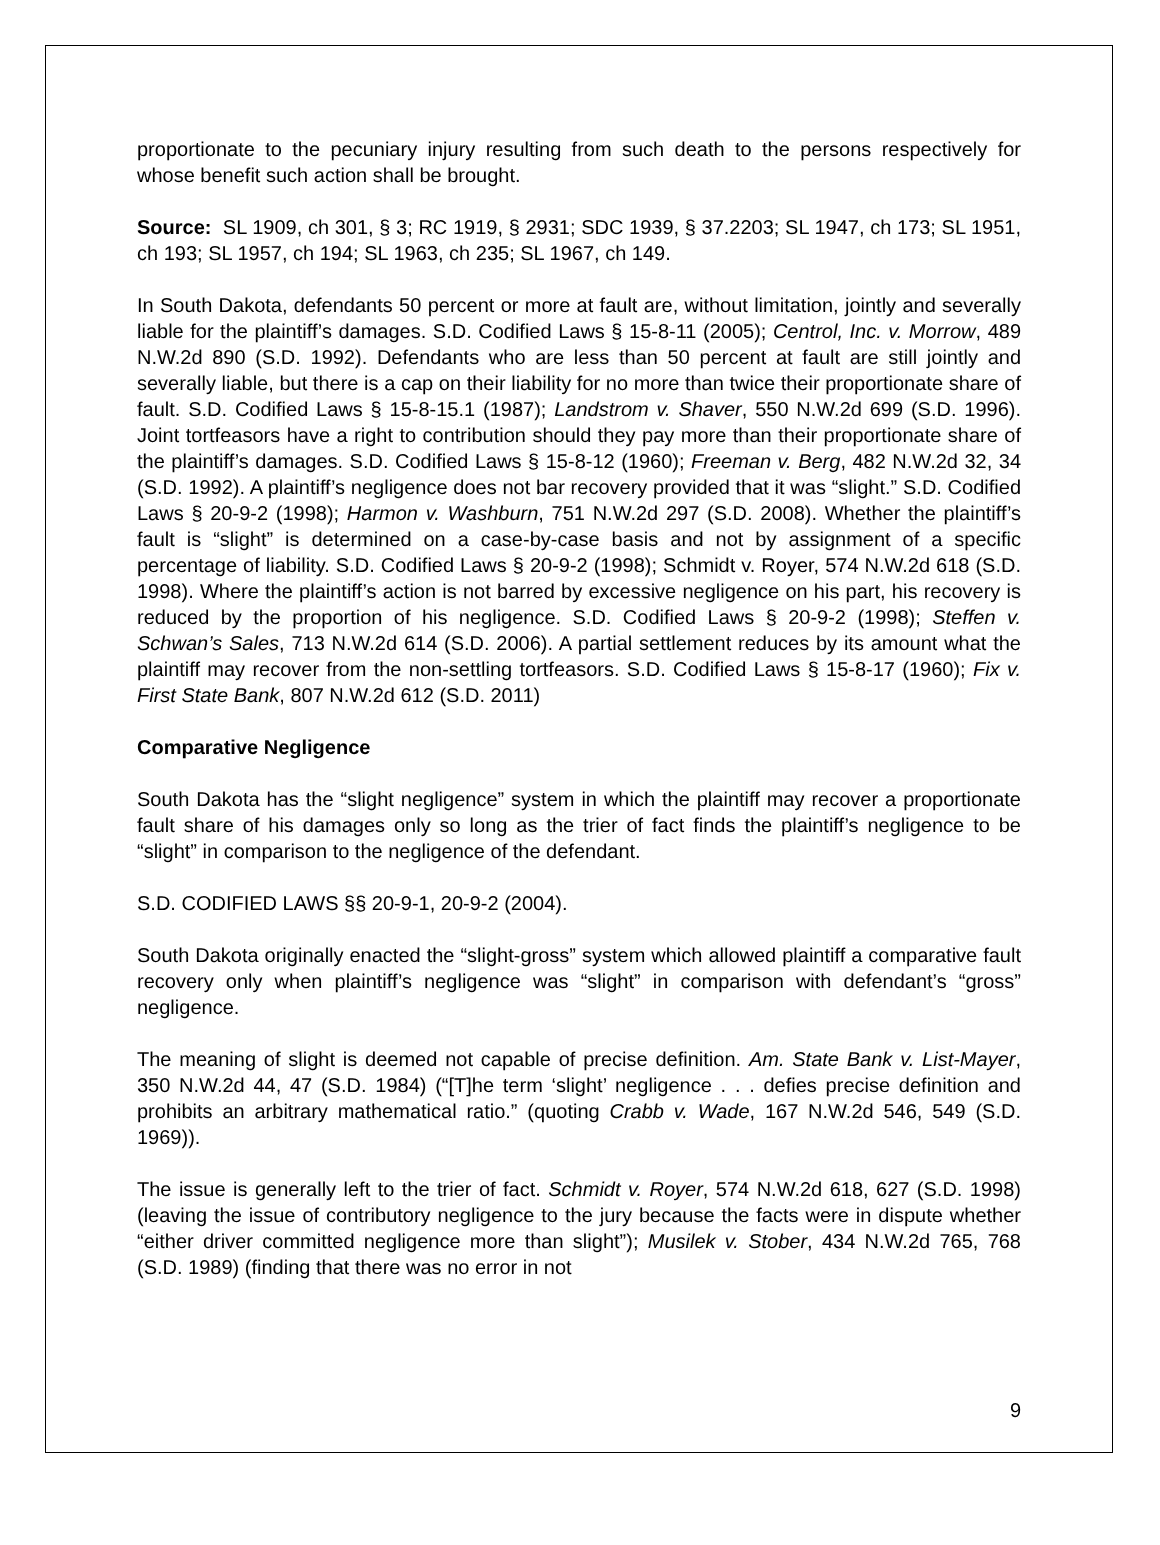proportionate to the pecuniary injury resulting from such death to the persons respectively for whose benefit such action shall be brought.
Source: SL 1909, ch 301, § 3; RC 1919, § 2931; SDC 1939, § 37.2203; SL 1947, ch 173; SL 1951, ch 193; SL 1957, ch 194; SL 1963, ch 235; SL 1967, ch 149.
In South Dakota, defendants 50 percent or more at fault are, without limitation, jointly and severally liable for the plaintiff’s damages. S.D. Codified Laws § 15-8-11 (2005); Centrol, Inc. v. Morrow, 489 N.W.2d 890 (S.D. 1992). Defendants who are less than 50 percent at fault are still jointly and severally liable, but there is a cap on their liability for no more than twice their proportionate share of fault. S.D. Codified Laws § 15-8-15.1 (1987); Landstrom v. Shaver, 550 N.W.2d 699 (S.D. 1996). Joint tortfeasors have a right to contribution should they pay more than their proportionate share of the plaintiff’s damages. S.D. Codified Laws § 15-8-12 (1960); Freeman v. Berg, 482 N.W.2d 32, 34 (S.D. 1992). A plaintiff’s negligence does not bar recovery provided that it was “slight.” S.D. Codified Laws § 20-9-2 (1998); Harmon v. Washburn, 751 N.W.2d 297 (S.D. 2008). Whether the plaintiff’s fault is “slight” is determined on a case-by-case basis and not by assignment of a specific percentage of liability. S.D. Codified Laws § 20-9-2 (1998); Schmidt v. Royer, 574 N.W.2d 618 (S.D. 1998). Where the plaintiff’s action is not barred by excessive negligence on his part, his recovery is reduced by the proportion of his negligence. S.D. Codified Laws § 20-9-2 (1998); Steffen v. Schwan’s Sales, 713 N.W.2d 614 (S.D. 2006). A partial settlement reduces by its amount what the plaintiff may recover from the non-settling tortfeasors. S.D. Codified Laws § 15-8-17 (1960); Fix v. First State Bank, 807 N.W.2d 612 (S.D. 2011)
Comparative Negligence
South Dakota has the “slight negligence” system in which the plaintiff may recover a proportionate fault share of his damages only so long as the trier of fact finds the plaintiff’s negligence to be “slight” in comparison to the negligence of the defendant.
S.D. CODIFIED LAWS §§ 20-9-1, 20-9-2 (2004).
South Dakota originally enacted the “slight-gross” system which allowed plaintiff a comparative fault recovery only when plaintiff’s negligence was “slight” in comparison with defendant’s “gross” negligence.
The meaning of slight is deemed not capable of precise definition. Am. State Bank v. List-Mayer, 350 N.W.2d 44, 47 (S.D. 1984) (“[T]he term ‘slight’ negligence . . . defies precise definition and prohibits an arbitrary mathematical ratio.” (quoting Crabb v. Wade, 167 N.W.2d 546, 549 (S.D. 1969)).
The issue is generally left to the trier of fact. Schmidt v. Royer, 574 N.W.2d 618, 627 (S.D. 1998) (leaving the issue of contributory negligence to the jury because the facts were in dispute whether “either driver committed negligence more than slight”); Musilek v. Stober, 434 N.W.2d 765, 768 (S.D. 1989) (finding that there was no error in not
9